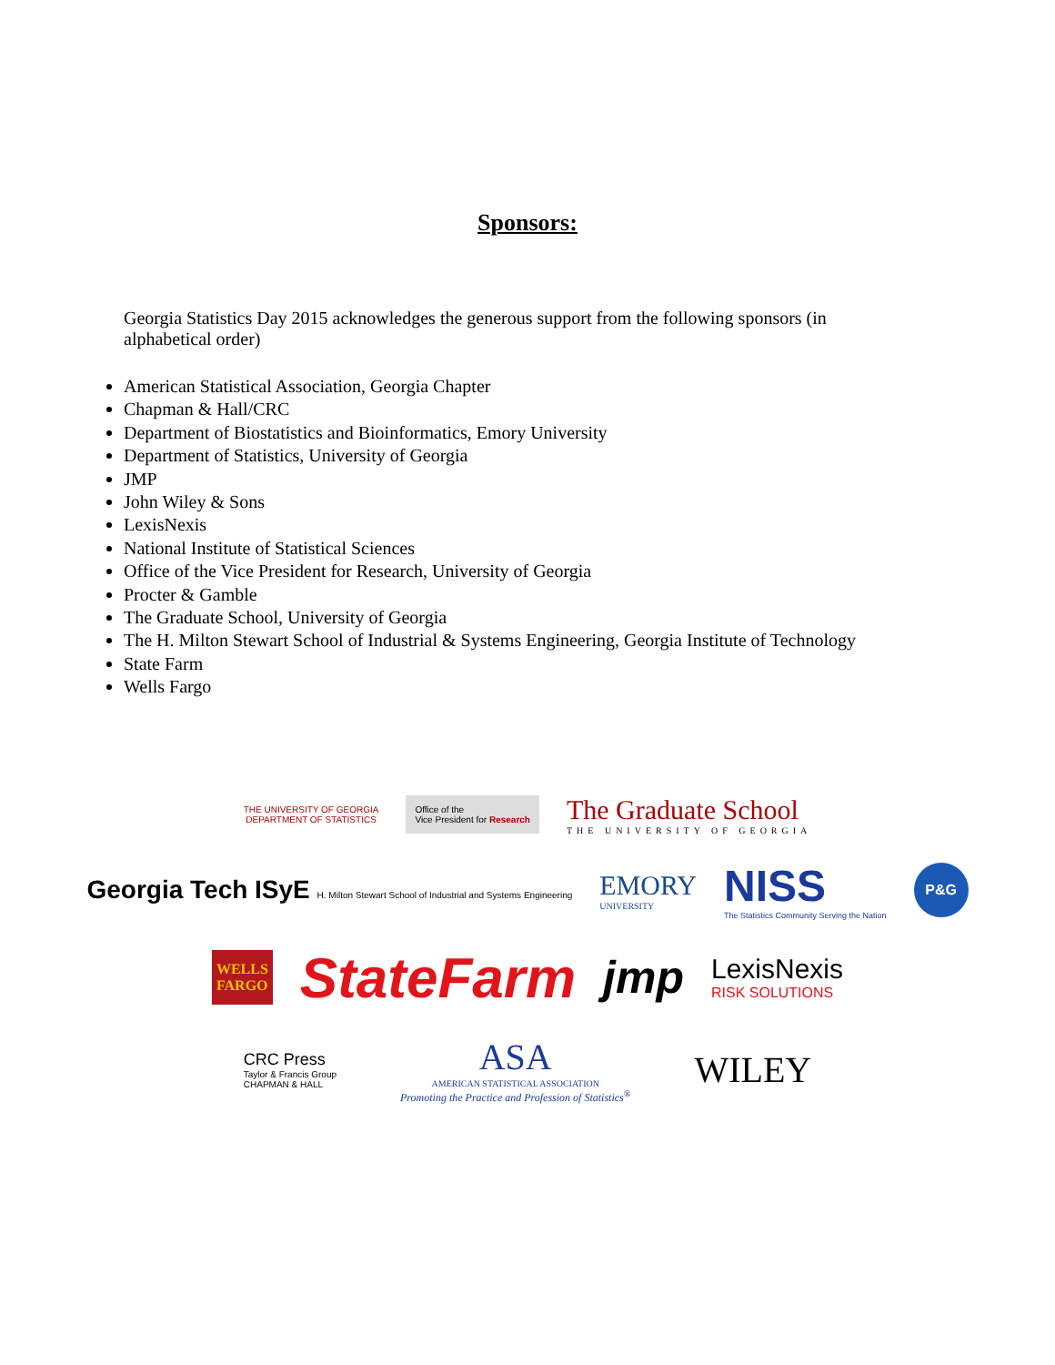Sponsors:
Georgia Statistics Day 2015 acknowledges the generous support from the following sponsors (in alphabetical order)
American Statistical Association, Georgia Chapter
Chapman & Hall/CRC
Department of Biostatistics and Bioinformatics, Emory University
Department of Statistics, University of Georgia
JMP
John Wiley & Sons
LexisNexis
National Institute of Statistical Sciences
Office of the Vice President for Research, University of Georgia
Procter & Gamble
The Graduate School, University of Georgia
The H. Milton Stewart School of Industrial & Systems Engineering, Georgia Institute of Technology
State Farm
Wells Fargo
THE UNIVERSITY OF GEORGIA
DEPARTMENT OF STATISTICS
Office of the
Vice President for Research
The Graduate School
THE UNIVERSITY OF GEORGIA
Georgia Tech ISyE H. Milton Stewart School of Industrial and Systems Engineering
EMORY
UNIVERSITY
NISS
The Statistics Community Serving the Nation
P&G
WELLS
FARGO
StateFarm
jmp
LexisNexis
RISK SOLUTIONS
CRC Press
Taylor & Francis Group
CHAPMAN & HALL
ASA
AMERICAN STATISTICAL ASSOCIATION
Promoting the Practice and Profession of Statistics<sup>®</sup>
WILEY